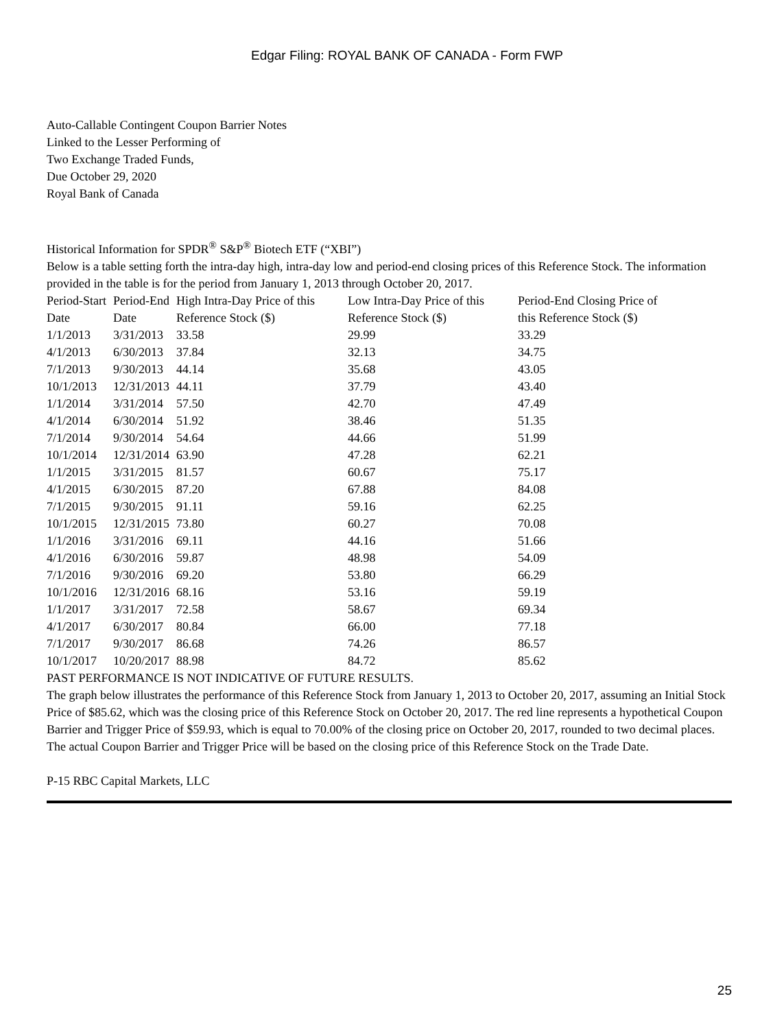Edgar Filing: ROYAL BANK OF CANADA - Form FWP
Auto-Callable Contingent Coupon Barrier Notes
Linked to the Lesser Performing of
Two Exchange Traded Funds,
Due October 29, 2020
Royal Bank of Canada
Historical Information for SPDR<sup>®</sup> S&P<sup>®</sup> Biotech ETF (“XBI”)
Below is a table setting forth the intra-day high, intra-day low and period-end closing prices of this Reference Stock. The information provided in the table is for the period from January 1, 2013 through October 20, 2017.
| Period-Start Date | Period-End Date | High Intra-Day Price of this Reference Stock ($) | Low Intra-Day Price of this Reference Stock ($) | Period-End Closing Price of this Reference Stock ($) |
| --- | --- | --- | --- | --- |
| 1/1/2013 | 3/31/2013 | 33.58 | 29.99 | 33.29 |
| 4/1/2013 | 6/30/2013 | 37.84 | 32.13 | 34.75 |
| 7/1/2013 | 9/30/2013 | 44.14 | 35.68 | 43.05 |
| 10/1/2013 | 12/31/2013 | 44.11 | 37.79 | 43.40 |
| 1/1/2014 | 3/31/2014 | 57.50 | 42.70 | 47.49 |
| 4/1/2014 | 6/30/2014 | 51.92 | 38.46 | 51.35 |
| 7/1/2014 | 9/30/2014 | 54.64 | 44.66 | 51.99 |
| 10/1/2014 | 12/31/2014 | 63.90 | 47.28 | 62.21 |
| 1/1/2015 | 3/31/2015 | 81.57 | 60.67 | 75.17 |
| 4/1/2015 | 6/30/2015 | 87.20 | 67.88 | 84.08 |
| 7/1/2015 | 9/30/2015 | 91.11 | 59.16 | 62.25 |
| 10/1/2015 | 12/31/2015 | 73.80 | 60.27 | 70.08 |
| 1/1/2016 | 3/31/2016 | 69.11 | 44.16 | 51.66 |
| 4/1/2016 | 6/30/2016 | 59.87 | 48.98 | 54.09 |
| 7/1/2016 | 9/30/2016 | 69.20 | 53.80 | 66.29 |
| 10/1/2016 | 12/31/2016 | 68.16 | 53.16 | 59.19 |
| 1/1/2017 | 3/31/2017 | 72.58 | 58.67 | 69.34 |
| 4/1/2017 | 6/30/2017 | 80.84 | 66.00 | 77.18 |
| 7/1/2017 | 9/30/2017 | 86.68 | 74.26 | 86.57 |
| 10/1/2017 | 10/20/2017 | 88.98 | 84.72 | 85.62 |
PAST PERFORMANCE IS NOT INDICATIVE OF FUTURE RESULTS.
The graph below illustrates the performance of this Reference Stock from January 1, 2013 to October 20, 2017, assuming an Initial Stock Price of $85.62, which was the closing price of this Reference Stock on October 20, 2017. The red line represents a hypothetical Coupon Barrier and Trigger Price of $59.93, which is equal to 70.00% of the closing price on October 20, 2017, rounded to two decimal places. The actual Coupon Barrier and Trigger Price will be based on the closing price of this Reference Stock on the Trade Date.
P-15 RBC Capital Markets, LLC
25